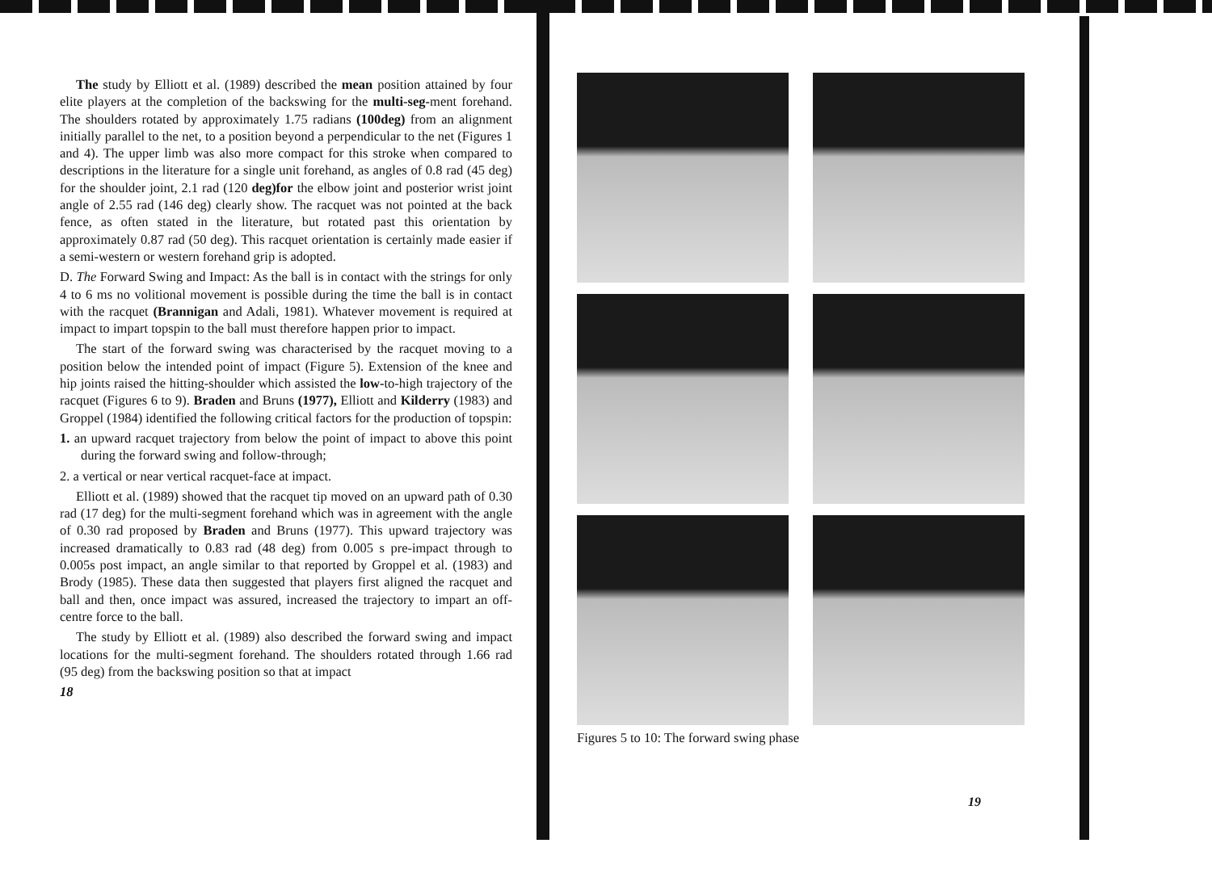The study by Elliott et al. (1989) described the mean position attained by four elite players at the completion of the backswing for the multi-seg-ment forehand. The shoulders rotated by approximately 1.75 radians (100deg) from an alignment initially parallel to the net, to a position beyond a perpendicular to the net (Figures 1 and 4). The upper limb was also more compact for this stroke when compared to descriptions in the literature for a single unit forehand, as angles of 0.8 rad (45 deg) for the shoulder joint, 2.1 rad (120 deg)for the elbow joint and posterior wrist joint angle of 2.55 rad (146 deg) clearly show. The racquet was not pointed at the back fence, as often stated in the literature, but rotated past this orientation by approximately 0.87 rad (50 deg). This racquet orientation is certainly made easier if a semi-western or western forehand grip is adopted.
D. The Forward Swing and Impact: As the ball is in contact with the strings for only 4 to 6 ms no volitional movement is possible during the time the ball is in contact with the racquet (Brannigan and Adali, 1981). Whatever movement is required at impact to impart topspin to the ball must therefore happen prior to impact.
The start of the forward swing was characterised by the racquet moving to a position below the intended point of impact (Figure 5). Extension of the knee and hip joints raised the hitting-shoulder which assisted the low-to-high trajectory of the racquet (Figures 6 to 9). Braden and Bruns (1977), Elliott and Kilderry (1983) and Groppel (1984) identified the following critical factors for the production of topspin:
1. an upward racquet trajectory from below the point of impact to above this point during the forward swing and follow-through;
2. a vertical or near vertical racquet-face at impact.
Elliott et al. (1989) showed that the racquet tip moved on an upward path of 0.30 rad (17 deg) for the multi-segment forehand which was in agreement with the angle of 0.30 rad proposed by Braden and Bruns (1977). This upward trajectory was increased dramatically to 0.83 rad (48 deg) from 0.005 s pre-impact through to 0.005s post impact, an angle similar to that reported by Groppel et al. (1983) and Brody (1985). These data then suggested that players first aligned the racquet and ball and then, once impact was assured, increased the trajectory to impart an off-centre force to the ball.
The study by Elliott et al. (1989) also described the forward swing and impact locations for the multi-segment forehand. The shoulders rotated through 1.66 rad (95 deg) from the backswing position so that at impact
18
Figures 5 to 10: The forward swing phase
19